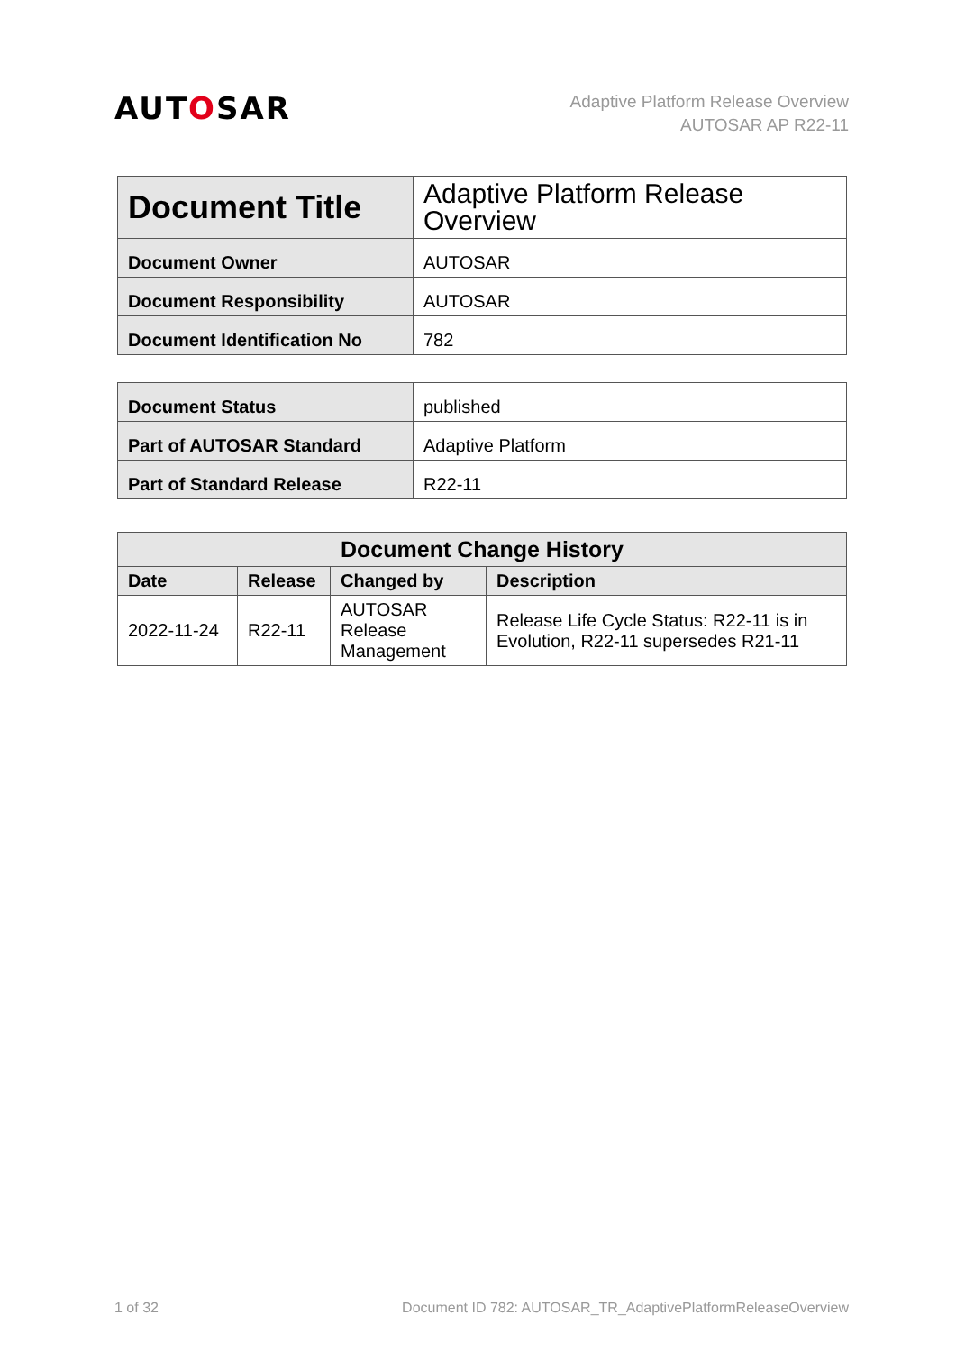AUTOSAR
Adaptive Platform Release Overview
AUTOSAR AP R22-11
| Document Title | Adaptive Platform Release Overview |
| Document Owner | AUTOSAR |
| Document Responsibility | AUTOSAR |
| Document Identification No | 782 |
| Document Status | published |
| Part of AUTOSAR Standard | Adaptive Platform |
| Part of Standard Release | R22-11 |
| Document Change History | | | |
| --- | --- | --- | --- |
| Date | Release | Changed by | Description |
| 2022-11-24 | R22-11 | AUTOSAR Release Management | Release Life Cycle Status: R22-11 is in Evolution, R22-11 supersedes R21-11 |
1 of 32 Document ID 782: AUTOSAR_TR_AdaptivePlatformReleaseOverview